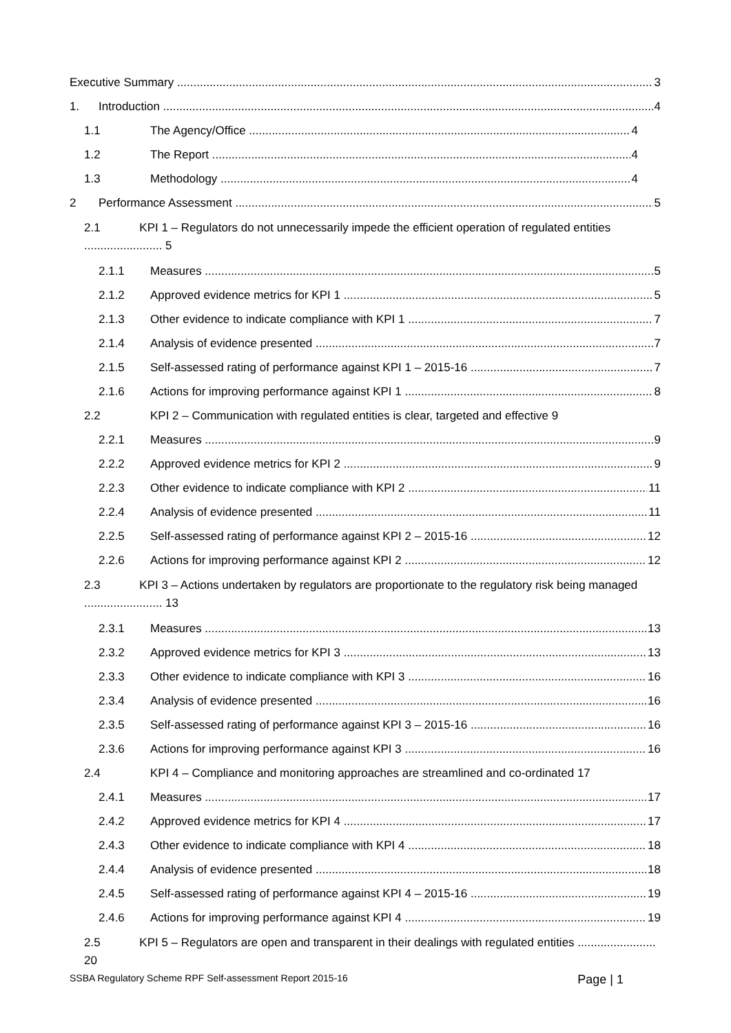Executive Summary 3
1. Introduction 4
1.1 The Agency/Office 4
1.2 The Report 4
1.3 Methodology 4
2 Performance Assessment 5
2.1 KPI 1 – Regulators do not unnecessarily impede the efficient operation of regulated entities ........................ 5
2.1.1 Measures 5
2.1.2 Approved evidence metrics for KPI 1 5
2.1.3 Other evidence to indicate compliance with KPI 1 7
2.1.4 Analysis of evidence presented 7
2.1.5 Self-assessed rating of performance against KPI 1 – 2015-16 7
2.1.6 Actions for improving performance against KPI 1 8
2.2 KPI 2 – Communication with regulated entities is clear, targeted and effective 9
2.2.1 Measures 9
2.2.2 Approved evidence metrics for KPI 2 9
2.2.3 Other evidence to indicate compliance with KPI 2 11
2.2.4 Analysis of evidence presented 11
2.2.5 Self-assessed rating of performance against KPI 2 – 2015-16 12
2.2.6 Actions for improving performance against KPI 2 12
2.3 KPI 3 – Actions undertaken by regulators are proportionate to the regulatory risk being managed ........................ 13
2.3.1 Measures 13
2.3.2 Approved evidence metrics for KPI 3 13
2.3.3 Other evidence to indicate compliance with KPI 3 16
2.3.4 Analysis of evidence presented 16
2.3.5 Self-assessed rating of performance against KPI 3 – 2015-16 16
2.3.6 Actions for improving performance against KPI 3 16
2.4 KPI 4 – Compliance and monitoring approaches are streamlined and co-ordinated 17
2.4.1 Measures 17
2.4.2 Approved evidence metrics for KPI 4 17
2.4.3 Other evidence to indicate compliance with KPI 4 18
2.4.4 Analysis of evidence presented 18
2.4.5 Self-assessed rating of performance against KPI 4 – 2015-16 19
2.4.6 Actions for improving performance against KPI 4 19
2.5 KPI 5 – Regulators are open and transparent in their dealings with regulated entities ........................ 20
SSBA Regulatory Scheme RPF Self-assessment Report 2015-16 Page | 1